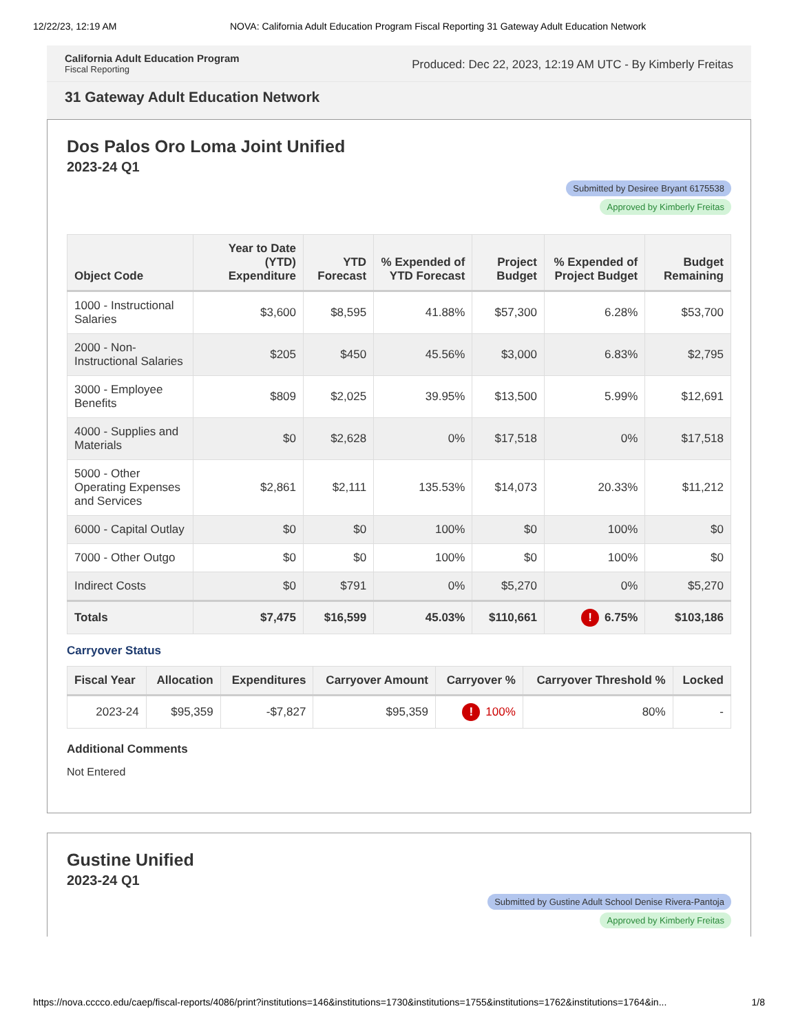12/22/23, 12:19 AM NOVA: California Adult Education Program Fiscal Reporting 31 Gateway Adult Education Network
California Adult Education Program
Fiscal Reporting
Produced: Dec 22, 2023, 12:19 AM UTC - By Kimberly Freitas
31 Gateway Adult Education Network
Dos Palos Oro Loma Joint Unified
2023-24 Q1
Submitted by Desiree Bryant 6175538
Approved by Kimberly Freitas
| Object Code | Year to Date (YTD) Expenditure | YTD Forecast | % Expended of YTD Forecast | Project Budget | % Expended of Project Budget | Budget Remaining |
| --- | --- | --- | --- | --- | --- | --- |
| 1000 - Instructional Salaries | $3,600 | $8,595 | 41.88% | $57,300 | 6.28% | $53,700 |
| 2000 - Non-Instructional Salaries | $205 | $450 | 45.56% | $3,000 | 6.83% | $2,795 |
| 3000 - Employee Benefits | $809 | $2,025 | 39.95% | $13,500 | 5.99% | $12,691 |
| 4000 - Supplies and Materials | $0 | $2,628 | 0% | $17,518 | 0% | $17,518 |
| 5000 - Other Operating Expenses and Services | $2,861 | $2,111 | 135.53% | $14,073 | 20.33% | $11,212 |
| 6000 - Capital Outlay | $0 | $0 | 100% | $0 | 100% | $0 |
| 7000 - Other Outgo | $0 | $0 | 100% | $0 | 100% | $0 |
| Indirect Costs | $0 | $791 | 0% | $5,270 | 0% | $5,270 |
| Totals | $7,475 | $16,599 | 45.03% | $110,661 | ! 6.75% | $103,186 |
Carryover Status
| Fiscal Year | Allocation | Expenditures | Carryover Amount | Carryover % | Carryover Threshold % | Locked |
| --- | --- | --- | --- | --- | --- | --- |
| 2023-24 | $95,359 | -$7,827 | $95,359 | ! 100% | 80% | - |
Additional Comments
Not Entered
Gustine Unified
2023-24 Q1
Submitted by Gustine Adult School Denise Rivera-Pantoja
Approved by Kimberly Freitas
https://nova.cccco.edu/caep/fiscal-reports/4086/print?institutions=146&institutions=1730&institutions=1755&institutions=1762&institutions=1764&in... 1/8